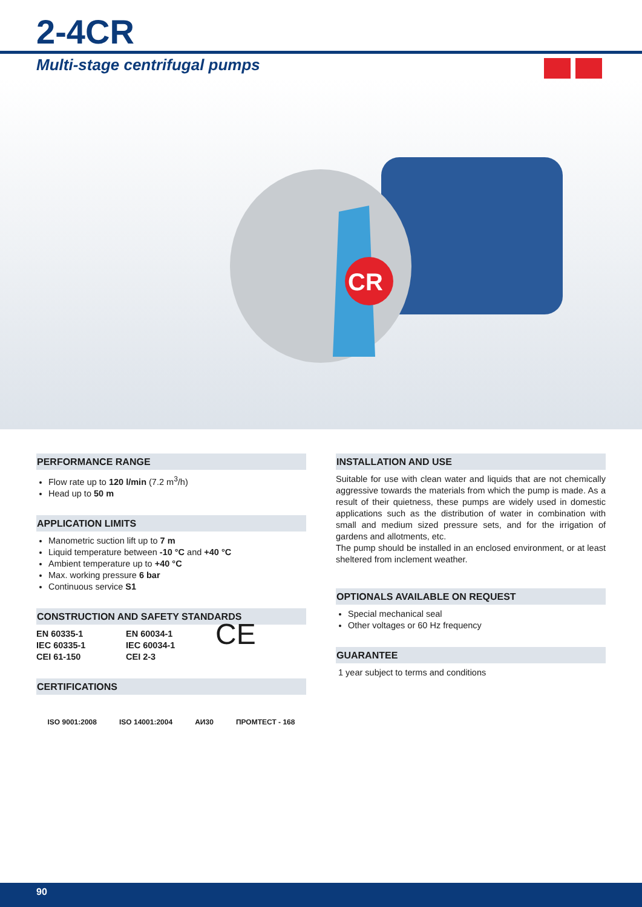2-4CR
Multi-stage centrifugal pumps
CR
PERFORMANCE RANGE
Flow rate up to 120 l/min (7.2 m<sup>3</sup>/h)
Head up to 50 m
APPLICATION LIMITS
Manometric suction lift up to 7 m
Liquid temperature between -10 °C and +40 °C
Ambient temperature up to +40 °C
Max. working pressure 6 bar
Continuous service S1
CONSTRUCTION AND SAFETY STANDARDS
EN 60335-1
IEC 60335-1
CEI 61-150
EN 60034-1
IEC 60034-1
CEI 2-3
CE
CERTIFICATIONS
ISO 9001:2008 ISO 14001:2004 АИ30 ПРОМТЕСТ - 168
INSTALLATION AND USE
Suitable for use with clean water and liquids that are not chemically aggressive towards the materials from which the pump is made. As a result of their quietness, these pumps are widely used in domestic applications such as the distribution of water in combination with small and medium sized pressure sets, and for the irrigation of gardens and allotments, etc.
The pump should be installed in an enclosed environment, or at least sheltered from inclement weather.
OPTIONALS AVAILABLE ON REQUEST
Special mechanical seal
Other voltages or 60 Hz frequency
GUARANTEE
1 year subject to terms and conditions
90